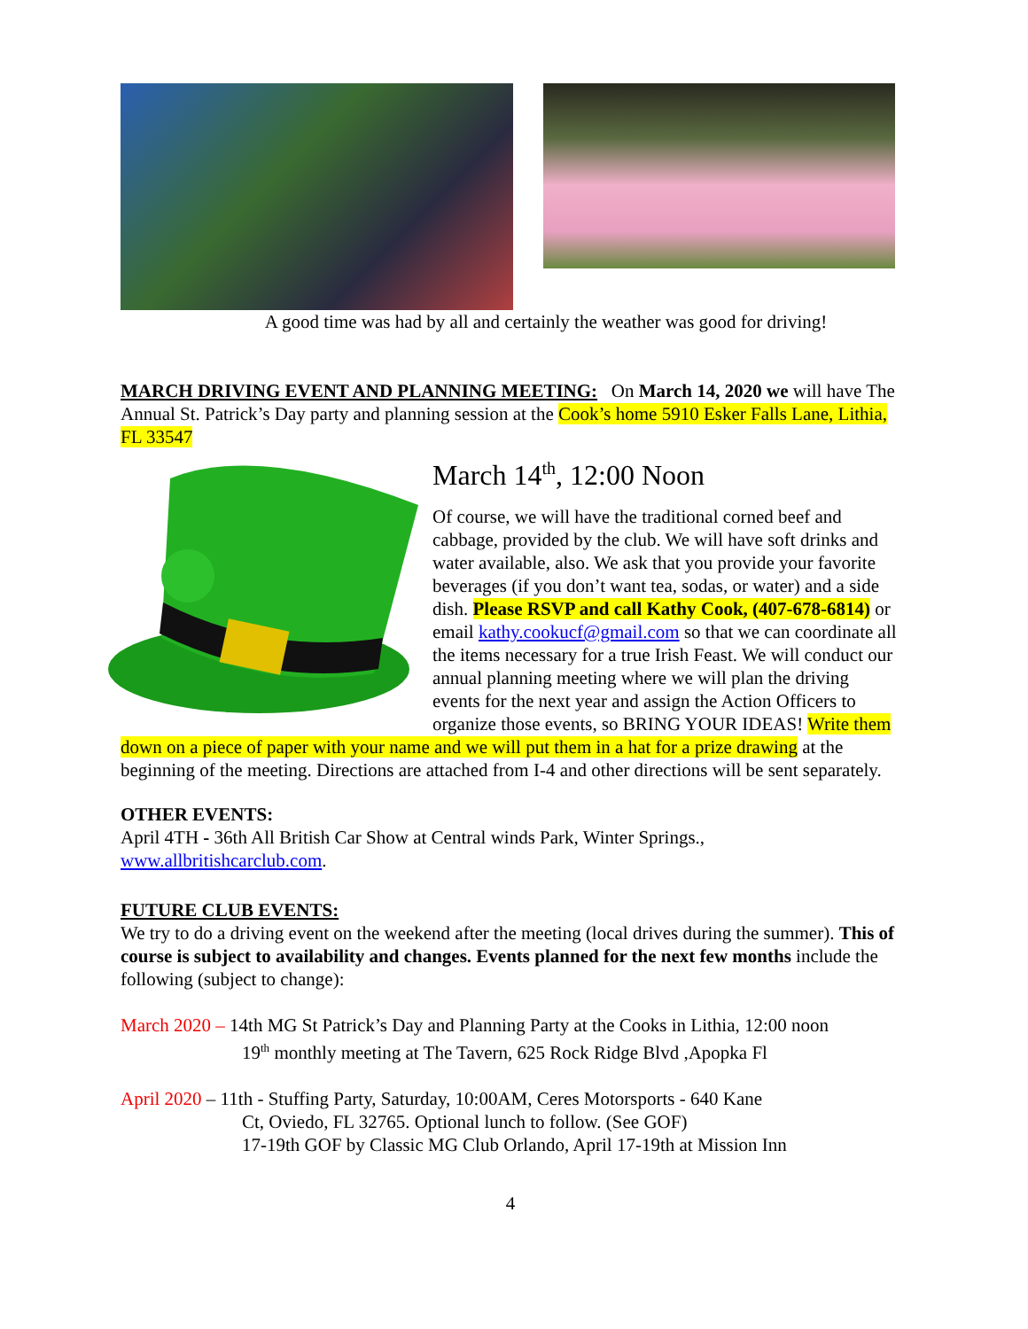A good time was had by all and certainly the weather was good for driving!
MARCH DRIVING EVENT AND PLANNING MEETING: On March 14, 2020 we will have The Annual St. Patrick’s Day party and planning session at the Cook’s home 5910 Esker Falls Lane, Lithia, FL 33547
March 14<sup>th</sup>, 12:00 Noon
Of course, we will have the traditional corned beef and cabbage, provided by the club. We will have soft drinks and water available, also. We ask that you provide your favorite beverages (if you don’t want tea, sodas, or water) and a side dish. Please RSVP and call Kathy Cook, (407-678-6814) or email kathy.cookucf@gmail.com so that we can coordinate all the items necessary for a true Irish Feast. We will conduct our annual planning meeting where we will plan the driving events for the next year and assign the Action Officers to organize those events, so BRING YOUR IDEAS! Write them down on a piece of paper with your name and we will put them in a hat for a prize drawing at the beginning of the meeting. Directions are attached from I-4 and other directions will be sent separately.
OTHER EVENTS:
April 4TH - 36th All British Car Show at Central winds Park, Winter Springs., www.allbritishcarclub.com.
FUTURE CLUB EVENTS:
We try to do a driving event on the weekend after the meeting (local drives during the summer). This of course is subject to availability and changes. Events planned for the next few months include the following (subject to change):
March 2020 – 14th MG St Patrick’s Day and Planning Party at the Cooks in Lithia, 12:00 noon
19<sup>th</sup> monthly meeting at The Tavern, 625 Rock Ridge Blvd ,Apopka Fl
April 2020 – 11th - Stuffing Party, Saturday, 10:00AM, Ceres Motorsports - 640 Kane
Ct, Oviedo, FL 32765. Optional lunch to follow. (See GOF)
17-19th GOF by Classic MG Club Orlando, April 17-19th at Mission Inn
4